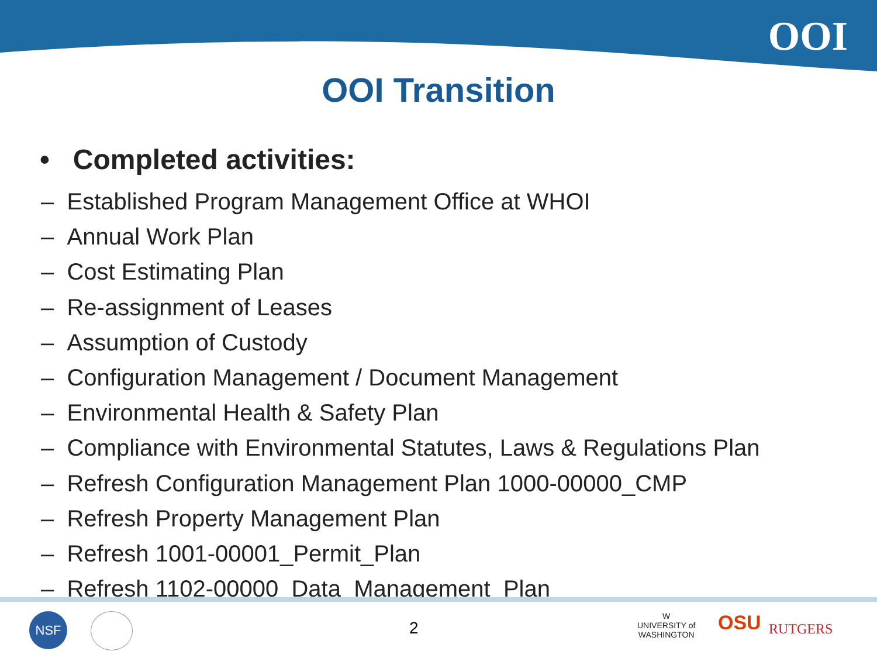OOI
OOI Transition
• Completed activities:
– Established Program Management Office at WHOI
– Annual Work Plan
– Cost Estimating Plan
– Re-assignment of Leases
– Assumption of Custody
– Configuration Management / Document Management
– Environmental Health & Safety Plan
– Compliance with Environmental Statutes, Laws & Regulations Plan
– Refresh Configuration Management Plan 1000-00000_CMP
– Refresh Property Management Plan
– Refresh 1001-00001_Permit_Plan
– Refresh 1102-00000_Data_Management_Plan
NSF 2
W
UNIVERSITY of
WASHINGTON
OSU RUTGERS